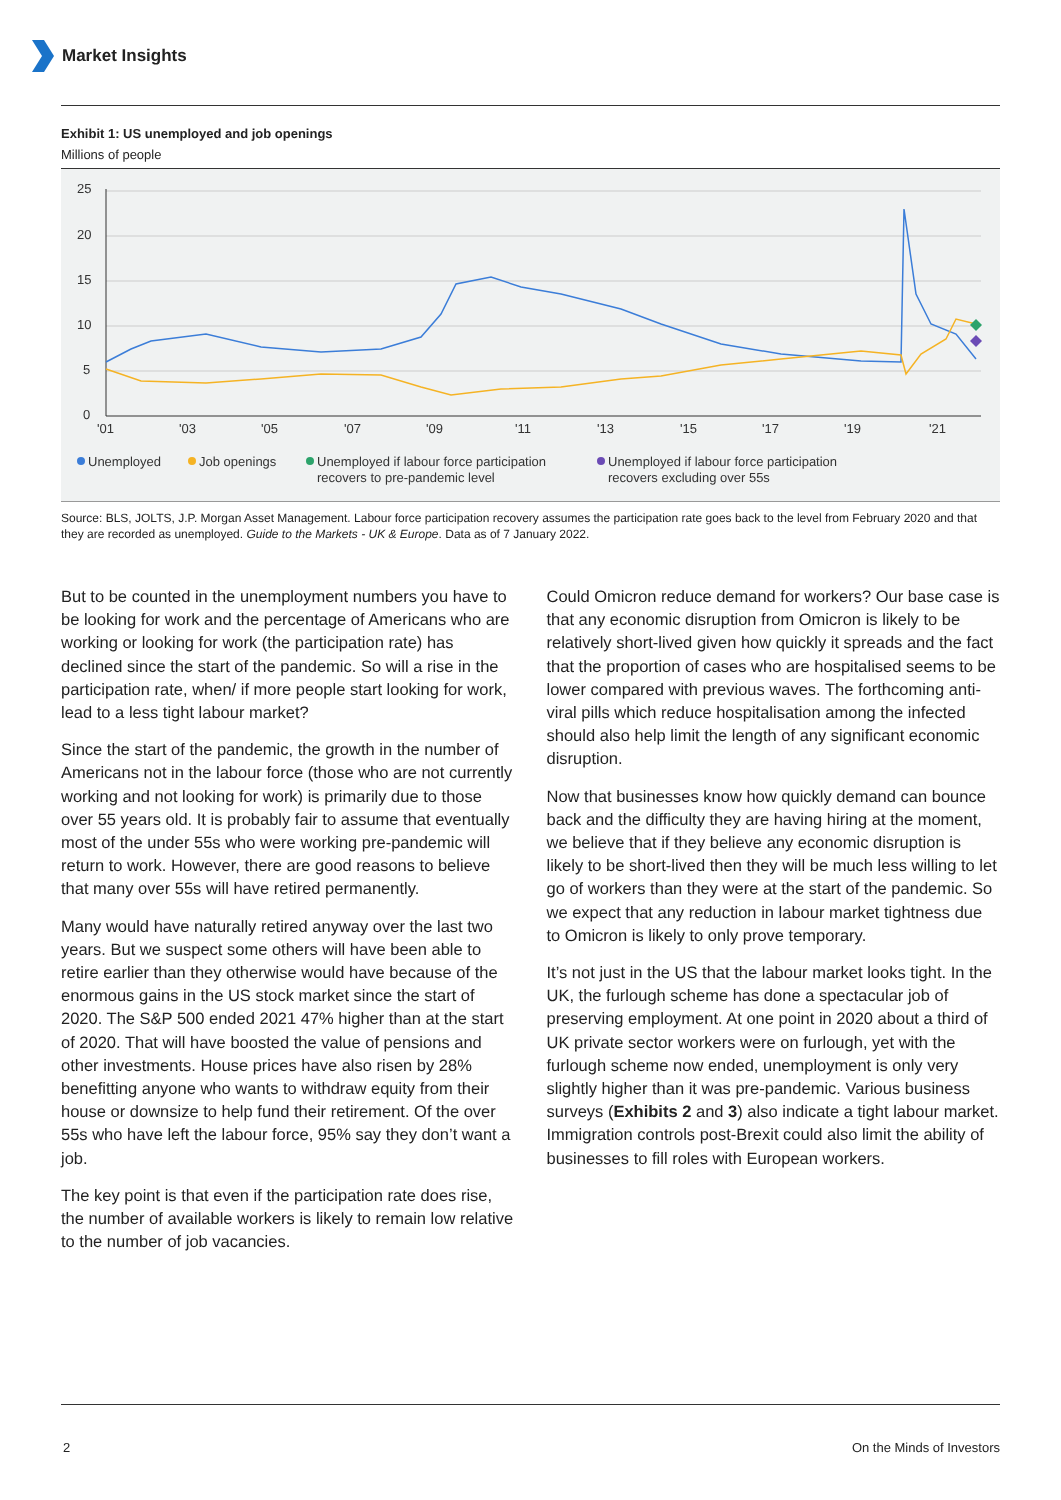Market Insights
Exhibit 1: US unemployed and job openings
Millions of people
25
20
15
10
5
0
'01
'03
'05
'07
'09
'11
'13
'15
'17
'19
'21
Unemployed
Job openings
Unemployed if labour force participation
recovers to pre-pandemic level
Unemployed if labour force participation
recovers excluding over 55s
Source: BLS, JOLTS, J.P. Morgan Asset Management. Labour force participation recovery assumes the participation rate goes back to the level from February 2020 and that they are recorded as unemployed. Guide to the Markets - UK & Europe. Data as of 7 January 2022.
But to be counted in the unemployment numbers you have to be looking for work and the percentage of Americans who are working or looking for work (the participation rate) has declined since the start of the pandemic. So will a rise in the participation rate, when/ if more people start looking for work, lead to a less tight labour market?
Since the start of the pandemic, the growth in the number of Americans not in the labour force (those who are not currently working and not looking for work) is primarily due to those over 55 years old. It is probably fair to assume that eventually most of the under 55s who were working pre-pandemic will return to work. However, there are good reasons to believe that many over 55s will have retired permanently.
Many would have naturally retired anyway over the last two years. But we suspect some others will have been able to retire earlier than they otherwise would have because of the enormous gains in the US stock market since the start of 2020. The S&P 500 ended 2021 47% higher than at the start of 2020. That will have boosted the value of pensions and other investments. House prices have also risen by 28% benefitting anyone who wants to withdraw equity from their house or downsize to help fund their retirement. Of the over 55s who have left the labour force, 95% say they don’t want a job.
The key point is that even if the participation rate does rise, the number of available workers is likely to remain low relative to the number of job vacancies.
Could Omicron reduce demand for workers? Our base case is that any economic disruption from Omicron is likely to be relatively short-lived given how quickly it spreads and the fact that the proportion of cases who are hospitalised seems to be lower compared with previous waves. The forthcoming anti-viral pills which reduce hospitalisation among the infected should also help limit the length of any significant economic disruption.
Now that businesses know how quickly demand can bounce back and the difficulty they are having hiring at the moment, we believe that if they believe any economic disruption is likely to be short-lived then they will be much less willing to let go of workers than they were at the start of the pandemic. So we expect that any reduction in labour market tightness due to Omicron is likely to only prove temporary.
It’s not just in the US that the labour market looks tight. In the UK, the furlough scheme has done a spectacular job of preserving employment. At one point in 2020 about a third of UK private sector workers were on furlough, yet with the furlough scheme now ended, unemployment is only very slightly higher than it was pre-pandemic. Various business surveys (Exhibits 2 and 3) also indicate a tight labour market. Immigration controls post-Brexit could also limit the ability of businesses to fill roles with European workers.
2 On the Minds of Investors